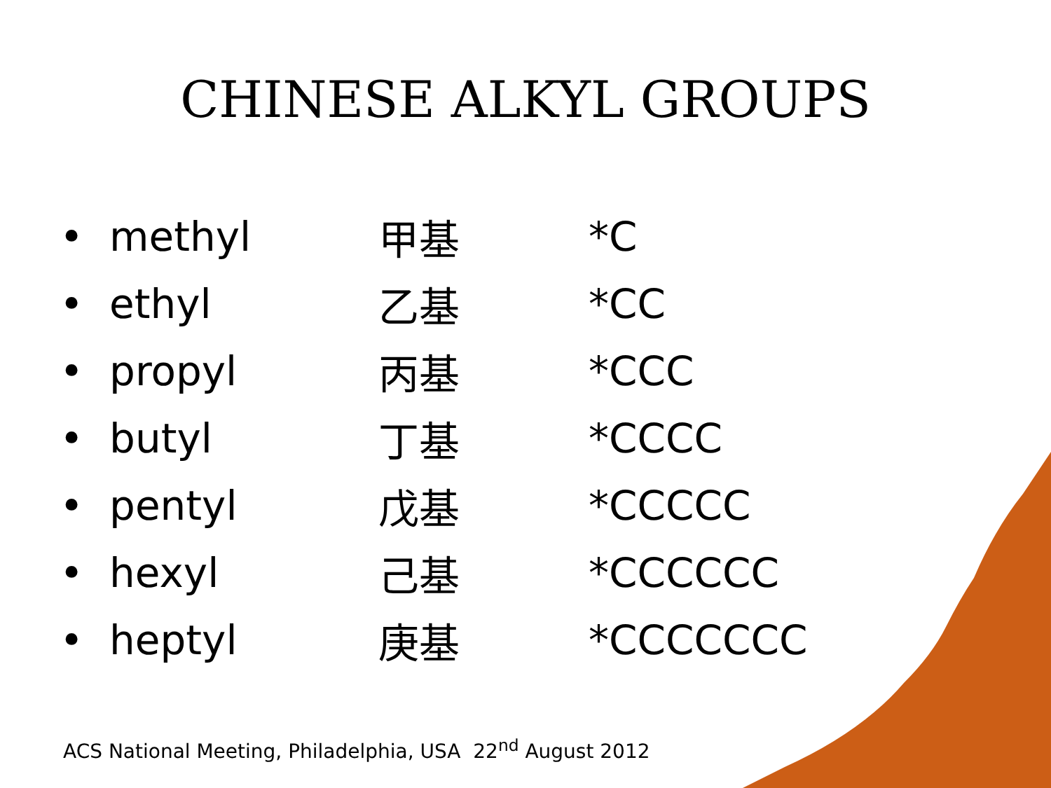CHINESE ALKYL GROUPS
| • methyl | 甲基 | *C |
| • ethyl | 乙基 | *CC |
| • propyl | 丙基 | *CCC |
| • butyl | 丁基 | *CCCC |
| • pentyl | 戊基 | *CCCCC |
| • hexyl | 己基 | *CCCCCC |
| • heptyl | 庚基 | *CCCCCCC |
ACS National Meeting, Philadelphia, USA 22<sup>nd</sup> August 2012